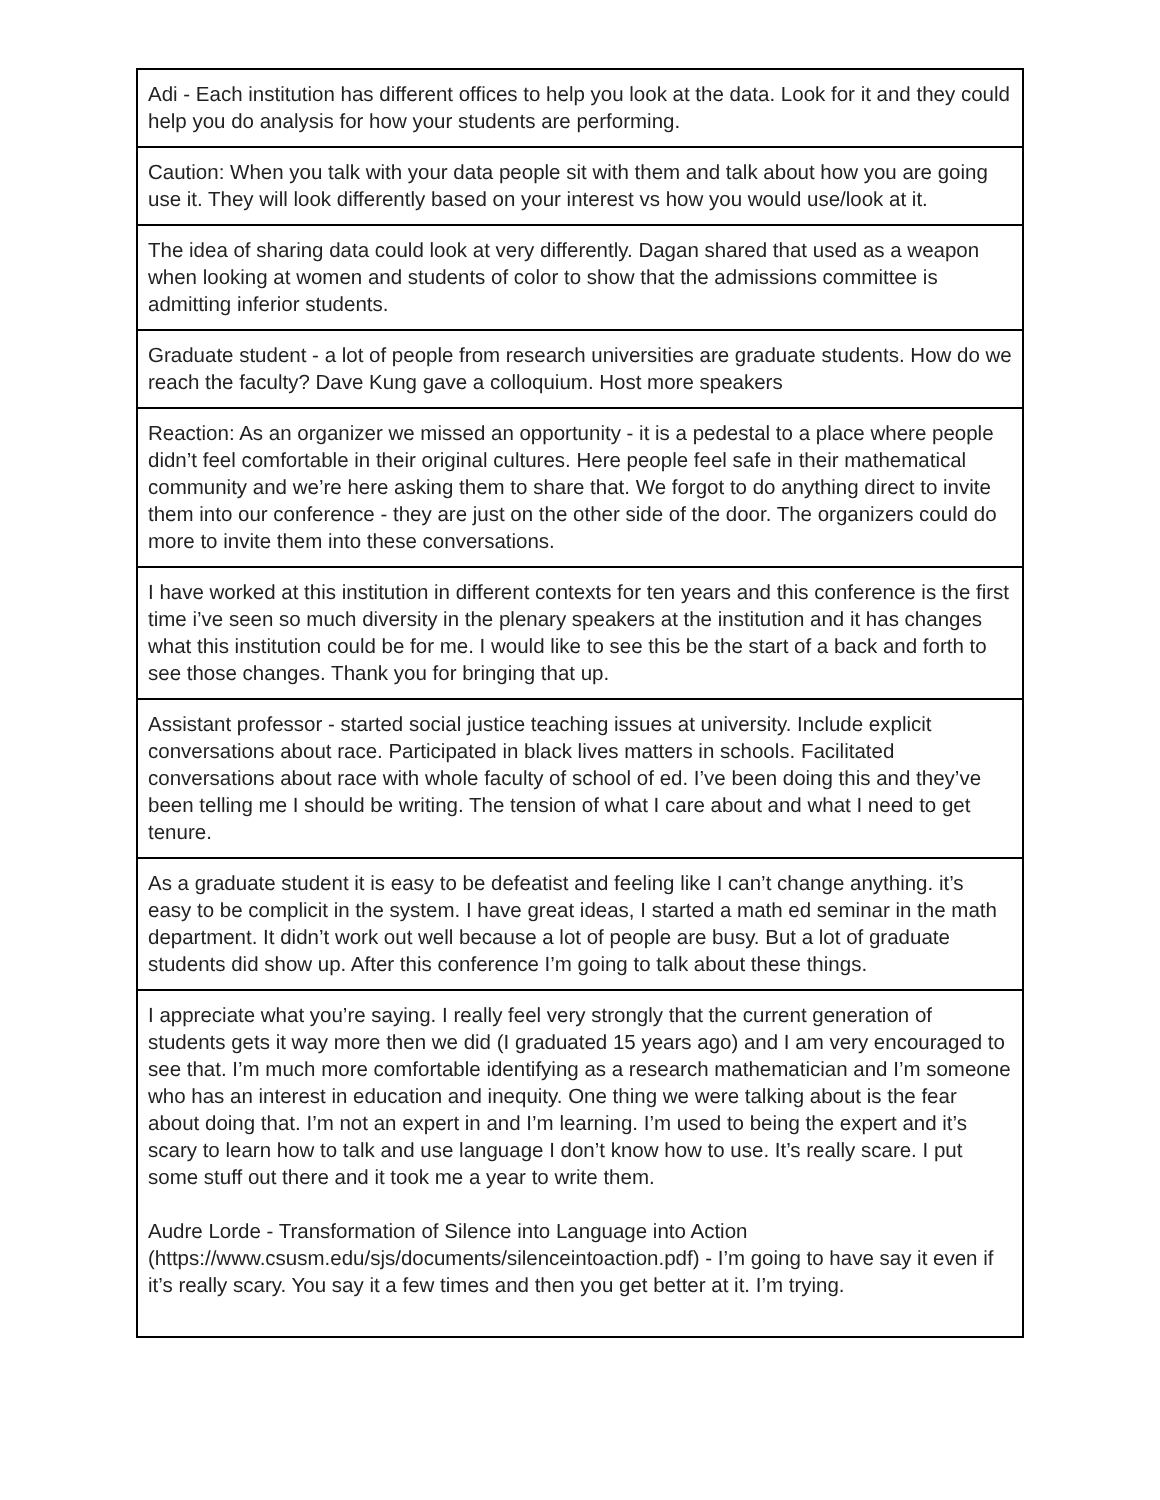| Adi - Each institution has different offices to help you look at the data. Look for it and they could help you do analysis for how your students are performing. |
| Caution: When you talk with your data people sit with them and talk about how you are going use it. They will look differently based on your interest vs how you would use/look at it. |
| The idea of sharing data could look at very differently. Dagan shared that used as a weapon when looking at women and students of color to show that the admissions committee is admitting inferior students. |
| Graduate student - a lot of people from research universities are graduate students. How do we reach the faculty? Dave Kung gave a colloquium. Host more speakers |
| Reaction: As an organizer we missed an opportunity - it is a pedestal to a place where people didn’t feel comfortable in their original cultures. Here people feel safe in their mathematical community and we’re here asking them to share that. We forgot to do anything direct to invite them into our conference - they are just on the other side of the door. The organizers could do more to invite them into these conversations. |
| I have worked at this institution in different contexts for ten years and this conference is the first time i’ve seen so much diversity in the plenary speakers at the institution and it has changes what this institution could be for me. I would like to see this be the start of a back and forth to see those changes. Thank you for bringing that up. |
| Assistant professor - started social justice teaching issues at university. Include explicit conversations about race. Participated in black lives matters in schools. Facilitated conversations about race with whole faculty of school of ed. I’ve been doing this and they’ve been telling me I should be writing. The tension of what I care about and what I need to get tenure. |
| As a graduate student it is easy to be defeatist and feeling like I can’t change anything. it’s easy to be complicit in the system. I have great ideas, I started a math ed seminar in the math department. It didn’t work out well because a lot of people are busy. But a lot of graduate students did show up. After this conference I’m going to talk about these things. |
| I appreciate what you’re saying. I really feel very strongly that the current generation of students gets it way more then we did (I graduated 15 years ago) and I am very encouraged to see that. I’m much more comfortable identifying as a research mathematician and I’m someone who has an interest in education and inequity. One thing we were talking about is the fear about doing that. I’m not an expert in and I’m learning. I’m used to being the expert and it’s scary to learn how to talk and use language I don’t know how to use. It’s really scare. I put some stuff out there and it took me a year to write them. Audre Lorde - Transformation of Silence into Language into Action (https://www.csusm.edu/sjs/documents/silenceintoaction.pdf) - I’m going to have say it even if it’s really scary. You say it a few times and then you get better at it. I’m trying. |